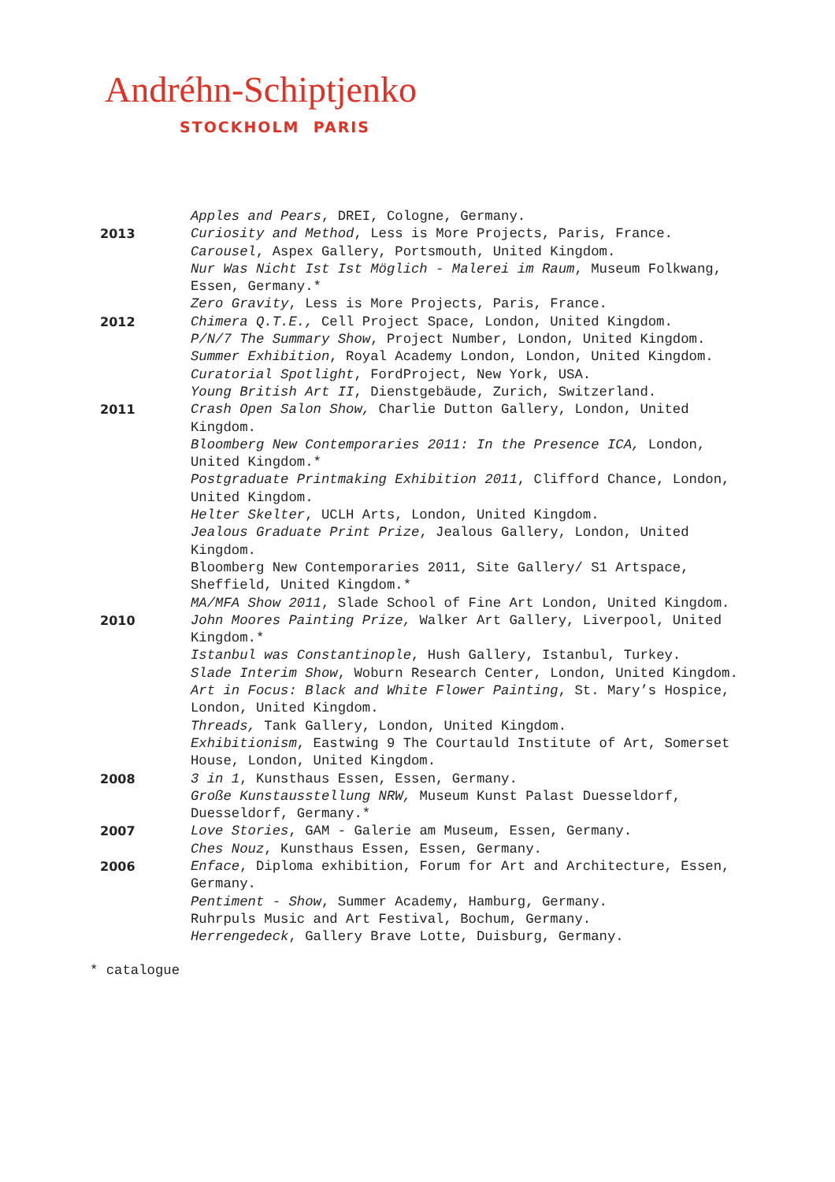Andréhn-Schiptjenko
STOCKHOLM PARIS
Apples and Pears, DREI, Cologne, Germany.
2013 Curiosity and Method, Less is More Projects, Paris, France.
Carousel, Aspex Gallery, Portsmouth, United Kingdom.
Nur Was Nicht Ist Ist Möglich - Malerei im Raum, Museum Folkwang, Essen, Germany.*
Zero Gravity, Less is More Projects, Paris, France.
2012 Chimera Q.T.E., Cell Project Space, London, United Kingdom.
P/N/7 The Summary Show, Project Number, London, United Kingdom.
Summer Exhibition, Royal Academy London, London, United Kingdom.
Curatorial Spotlight, FordProject, New York, USA.
Young British Art II, Dienstgebäude, Zurich, Switzerland.
2011 Crash Open Salon Show, Charlie Dutton Gallery, London, United Kingdom.
Bloomberg New Contemporaries 2011: In the Presence ICA, London, United Kingdom.*
Postgraduate Printmaking Exhibition 2011, Clifford Chance, London, United Kingdom.
Helter Skelter, UCLH Arts, London, United Kingdom.
Jealous Graduate Print Prize, Jealous Gallery, London, United Kingdom.
Bloomberg New Contemporaries 2011, Site Gallery/ S1 Artspace, Sheffield, United Kingdom.*
MA/MFA Show 2011, Slade School of Fine Art London, United Kingdom.
2010 John Moores Painting Prize, Walker Art Gallery, Liverpool, United Kingdom.*
Istanbul was Constantinople, Hush Gallery, Istanbul, Turkey.
Slade Interim Show, Woburn Research Center, London, United Kingdom.
Art in Focus: Black and White Flower Painting, St. Mary’s Hospice, London, United Kingdom.
Threads, Tank Gallery, London, United Kingdom.
Exhibitionism, Eastwing 9 The Courtauld Institute of Art, Somerset House, London, United Kingdom.
2008 3 in 1, Kunsthaus Essen, Essen, Germany.
Große Kunstausstellung NRW, Museum Kunst Palast Duesseldorf, Duesseldorf, Germany.*
2007 Love Stories, GAM - Galerie am Museum, Essen, Germany.
Ches Nouz, Kunsthaus Essen, Essen, Germany.
2006 Enface, Diploma exhibition, Forum for Art and Architecture, Essen, Germany.
Pentiment - Show, Summer Academy, Hamburg, Germany.
Ruhrpuls Music and Art Festival, Bochum, Germany.
Herrengedeck, Gallery Brave Lotte, Duisburg, Germany.
* catalogue